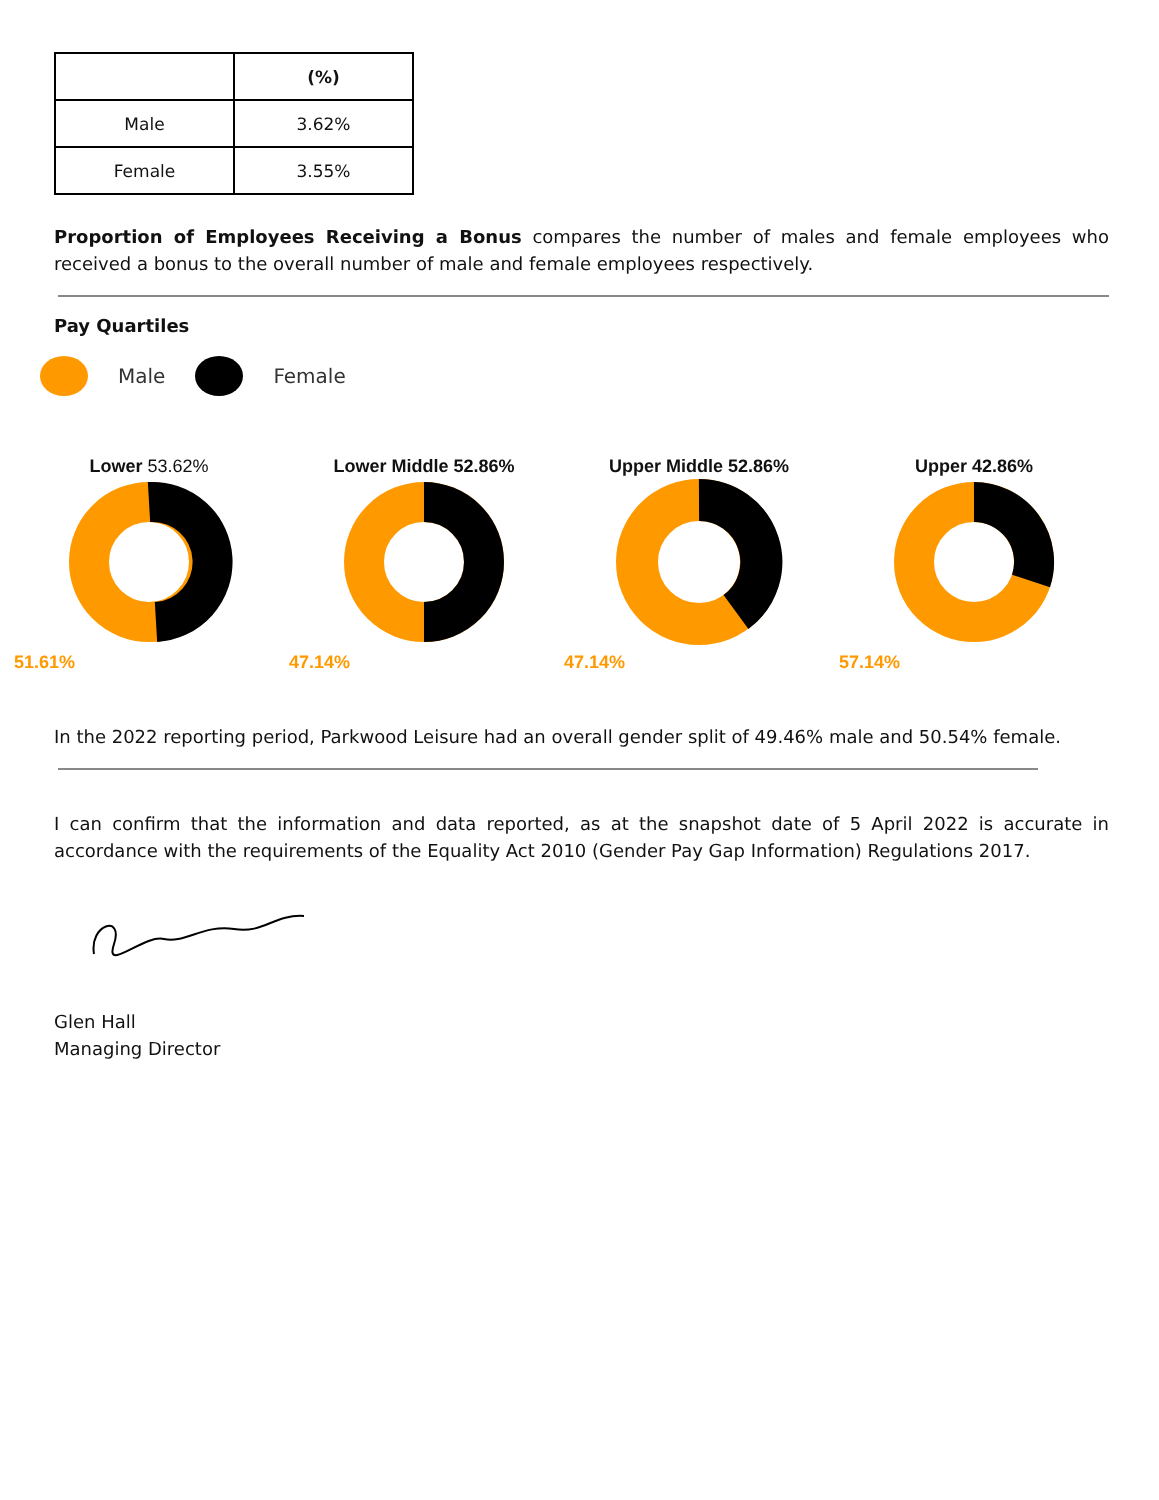| | (%) |
| Male | 3.62% |
| Female | 3.55% |
Proportion of Employees Receiving a Bonus compares the number of males and female employees who received a bonus to the overall number of male and female employees respectively.
Pay Quartiles
Male Female
Lower 53.62%
51.61%
Lower Middle 52.86%
47.14%
Upper Middle 52.86%
47.14%
Upper 42.86%
57.14%
In the 2022 reporting period, Parkwood Leisure had an overall gender split of 49.46% male and 50.54% female.
I can confirm that the information and data reported, as at the snapshot date of 5 April 2022 is accurate in accordance with the requirements of the Equality Act 2010 (Gender Pay Gap Information) Regulations 2017.
Glen Hall
Managing Director